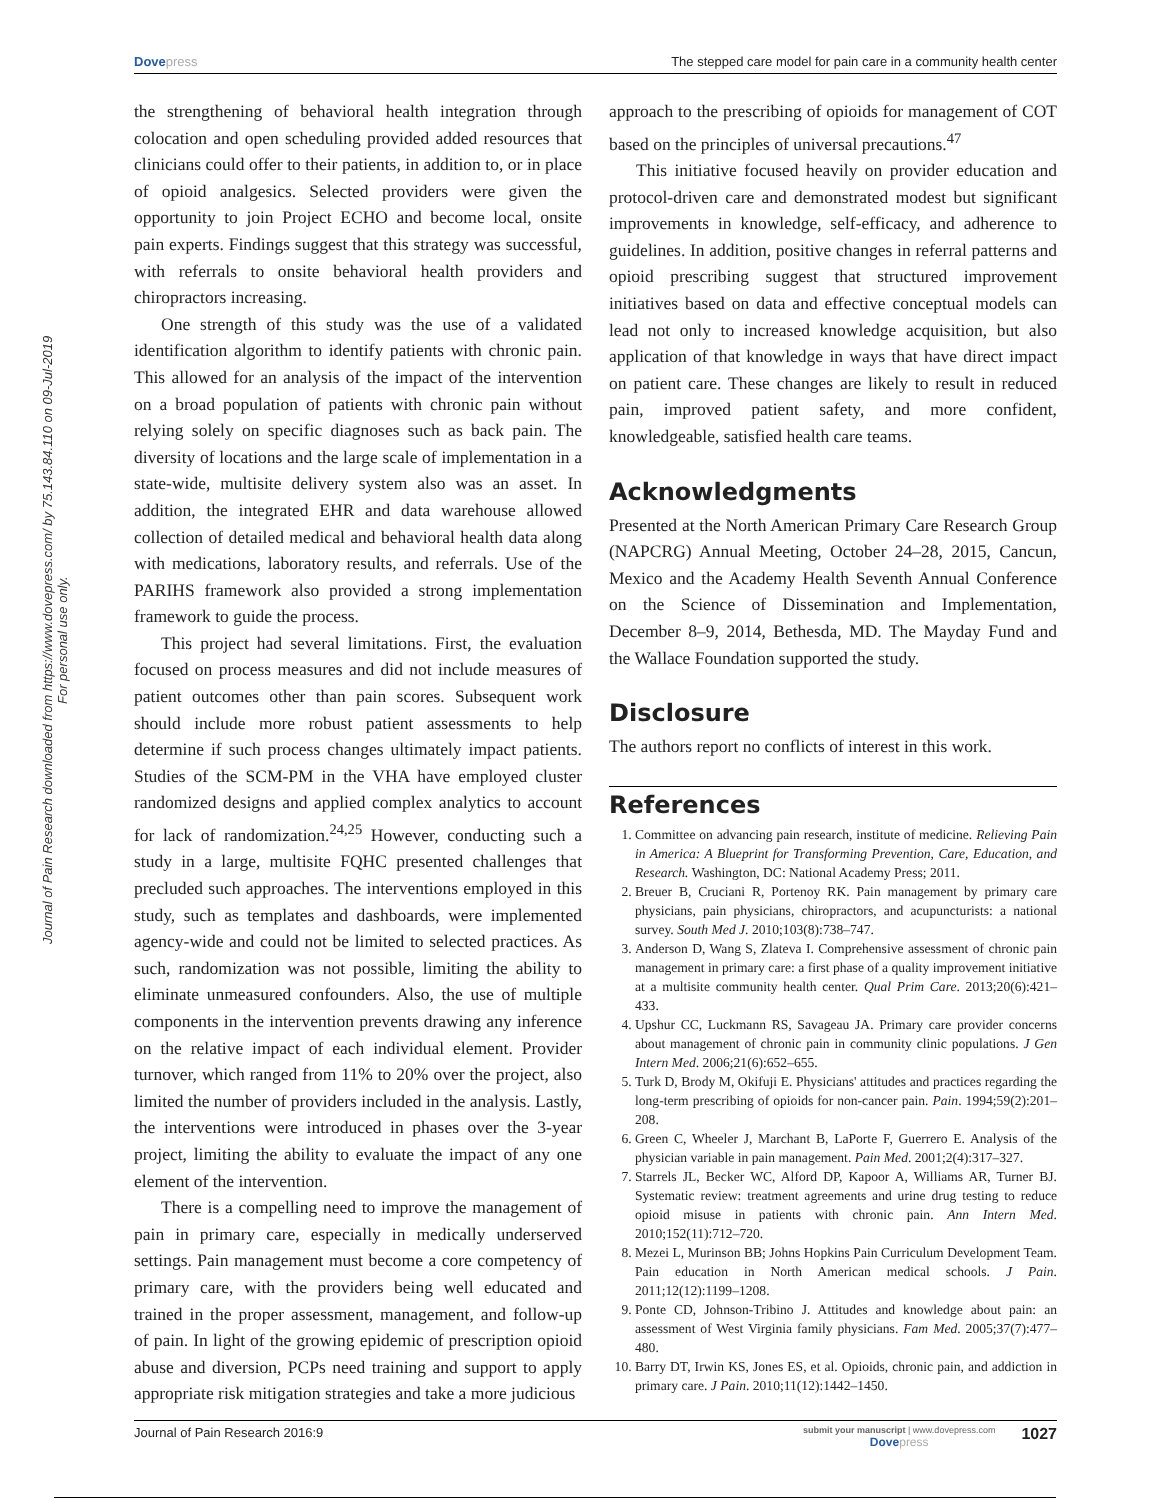Journal of Pain Research downloaded from https://www.dovepress.com/ by 75.143.84.110 on 09-Jul-2019
For personal use only.
Dovepress The stepped care model for pain care in a community health center
the strengthening of behavioral health integration through colocation and open scheduling provided added resources that clinicians could offer to their patients, in addition to, or in place of opioid analgesics. Selected providers were given the opportunity to join Project ECHO and become local, onsite pain experts. Findings suggest that this strategy was successful, with referrals to onsite behavioral health providers and chiropractors increasing.
One strength of this study was the use of a validated identification algorithm to identify patients with chronic pain. This allowed for an analysis of the impact of the intervention on a broad population of patients with chronic pain without relying solely on specific diagnoses such as back pain. The diversity of locations and the large scale of implementation in a state-wide, multisite delivery system also was an asset. In addition, the integrated EHR and data warehouse allowed collection of detailed medical and behavioral health data along with medications, laboratory results, and referrals. Use of the PARIHS framework also provided a strong implementation framework to guide the process.
This project had several limitations. First, the evaluation focused on process measures and did not include measures of patient outcomes other than pain scores. Subsequent work should include more robust patient assessments to help determine if such process changes ultimately impact patients. Studies of the SCM-PM in the VHA have employed cluster randomized designs and applied complex analytics to account for lack of randomization.<sup>24,25</sup> However, conducting such a study in a large, multisite FQHC presented challenges that precluded such approaches. The interventions employed in this study, such as templates and dashboards, were implemented agency-wide and could not be limited to selected practices. As such, randomization was not possible, limiting the ability to eliminate unmeasured confounders. Also, the use of multiple components in the intervention prevents drawing any inference on the relative impact of each individual element. Provider turnover, which ranged from 11% to 20% over the project, also limited the number of providers included in the analysis. Lastly, the interventions were introduced in phases over the 3-year project, limiting the ability to evaluate the impact of any one element of the intervention.
There is a compelling need to improve the management of pain in primary care, especially in medically underserved settings. Pain management must become a core competency of primary care, with the providers being well educated and trained in the proper assessment, management, and follow-up of pain. In light of the growing epidemic of prescription opioid abuse and diversion, PCPs need training and support to apply appropriate risk mitigation strategies and take a more judicious
approach to the prescribing of opioids for management of COT based on the principles of universal precautions.<sup>47</sup>
This initiative focused heavily on provider education and protocol-driven care and demonstrated modest but significant improvements in knowledge, self-efficacy, and adherence to guidelines. In addition, positive changes in referral patterns and opioid prescribing suggest that structured improvement initiatives based on data and effective conceptual models can lead not only to increased knowledge acquisition, but also application of that knowledge in ways that have direct impact on patient care. These changes are likely to result in reduced pain, improved patient safety, and more confident, knowledgeable, satisfied health care teams.
Acknowledgments
Presented at the North American Primary Care Research Group (NAPCRG) Annual Meeting, October 24–28, 2015, Cancun, Mexico and the Academy Health Seventh Annual Conference on the Science of Dissemination and Implementation, December 8–9, 2014, Bethesda, MD. The Mayday Fund and the Wallace Foundation supported the study.
Disclosure
The authors report no conflicts of interest in this work.
References
1. Committee on advancing pain research, institute of medicine. Relieving Pain in America: A Blueprint for Transforming Prevention, Care, Education, and Research. Washington, DC: National Academy Press; 2011.
2. Breuer B, Cruciani R, Portenoy RK. Pain management by primary care physicians, pain physicians, chiropractors, and acupuncturists: a national survey. South Med J. 2010;103(8):738–747.
3. Anderson D, Wang S, Zlateva I. Comprehensive assessment of chronic pain management in primary care: a first phase of a quality improvement initiative at a multisite community health center. Qual Prim Care. 2013;20(6):421–433.
4. Upshur CC, Luckmann RS, Savageau JA. Primary care provider concerns about management of chronic pain in community clinic populations. J Gen Intern Med. 2006;21(6):652–655.
5. Turk D, Brody M, Okifuji E. Physicians' attitudes and practices regarding the long-term prescribing of opioids for non-cancer pain. Pain. 1994;59(2):201–208.
6. Green C, Wheeler J, Marchant B, LaPorte F, Guerrero E. Analysis of the physician variable in pain management. Pain Med. 2001;2(4):317–327.
7. Starrels JL, Becker WC, Alford DP, Kapoor A, Williams AR, Turner BJ. Systematic review: treatment agreements and urine drug testing to reduce opioid misuse in patients with chronic pain. Ann Intern Med. 2010;152(11):712–720.
8. Mezei L, Murinson BB; Johns Hopkins Pain Curriculum Development Team. Pain education in North American medical schools. J Pain. 2011;12(12):1199–1208.
9. Ponte CD, Johnson-Tribino J. Attitudes and knowledge about pain: an assessment of West Virginia family physicians. Fam Med. 2005;37(7):477–480.
10. Barry DT, Irwin KS, Jones ES, et al. Opioids, chronic pain, and addiction in primary care. J Pain. 2010;11(12):1442–1450.
Journal of Pain Research 2016:9 submit your manuscript | www.dovepress.com
Dovepress 1027